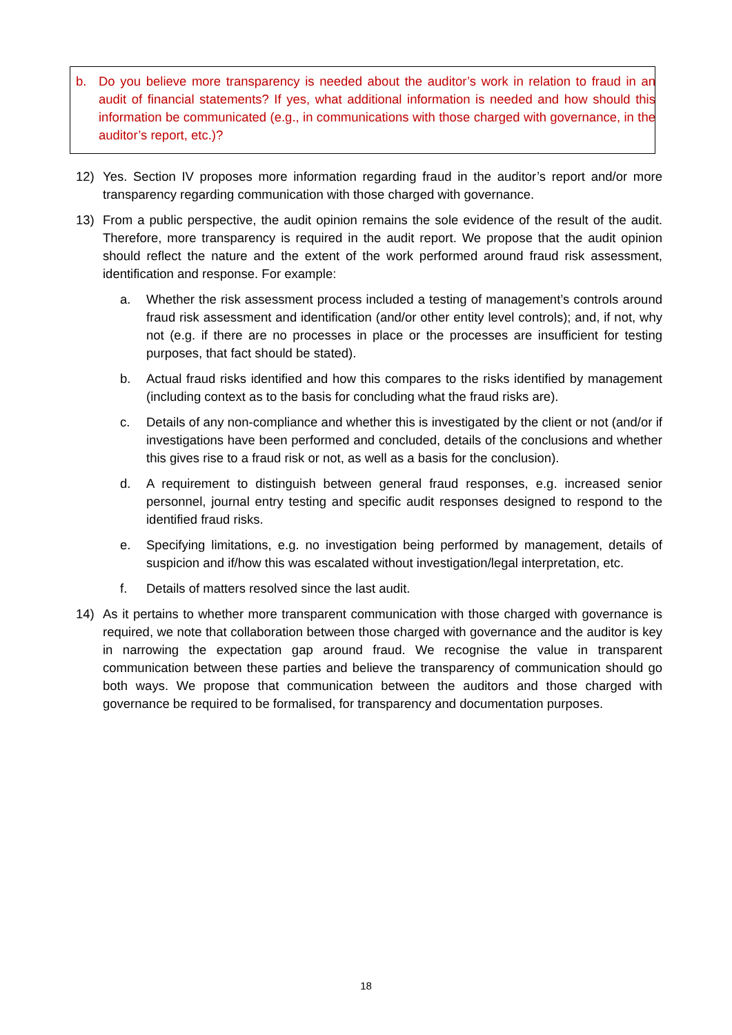b. Do you believe more transparency is needed about the auditor’s work in relation to fraud in an audit of financial statements? If yes, what additional information is needed and how should this information be communicated (e.g., in communications with those charged with governance, in the auditor’s report, etc.)?
12) Yes. Section IV proposes more information regarding fraud in the auditor’s report and/or more transparency regarding communication with those charged with governance.
13) From a public perspective, the audit opinion remains the sole evidence of the result of the audit. Therefore, more transparency is required in the audit report. We propose that the audit opinion should reflect the nature and the extent of the work performed around fraud risk assessment, identification and response. For example:
a. Whether the risk assessment process included a testing of management’s controls around fraud risk assessment and identification (and/or other entity level controls); and, if not, why not (e.g. if there are no processes in place or the processes are insufficient for testing purposes, that fact should be stated).
b. Actual fraud risks identified and how this compares to the risks identified by management (including context as to the basis for concluding what the fraud risks are).
c. Details of any non-compliance and whether this is investigated by the client or not (and/or if investigations have been performed and concluded, details of the conclusions and whether this gives rise to a fraud risk or not, as well as a basis for the conclusion).
d. A requirement to distinguish between general fraud responses, e.g. increased senior personnel, journal entry testing and specific audit responses designed to respond to the identified fraud risks.
e. Specifying limitations, e.g. no investigation being performed by management, details of suspicion and if/how this was escalated without investigation/legal interpretation, etc.
f. Details of matters resolved since the last audit.
14) As it pertains to whether more transparent communication with those charged with governance is required, we note that collaboration between those charged with governance and the auditor is key in narrowing the expectation gap around fraud. We recognise the value in transparent communication between these parties and believe the transparency of communication should go both ways. We propose that communication between the auditors and those charged with governance be required to be formalised, for transparency and documentation purposes.
18